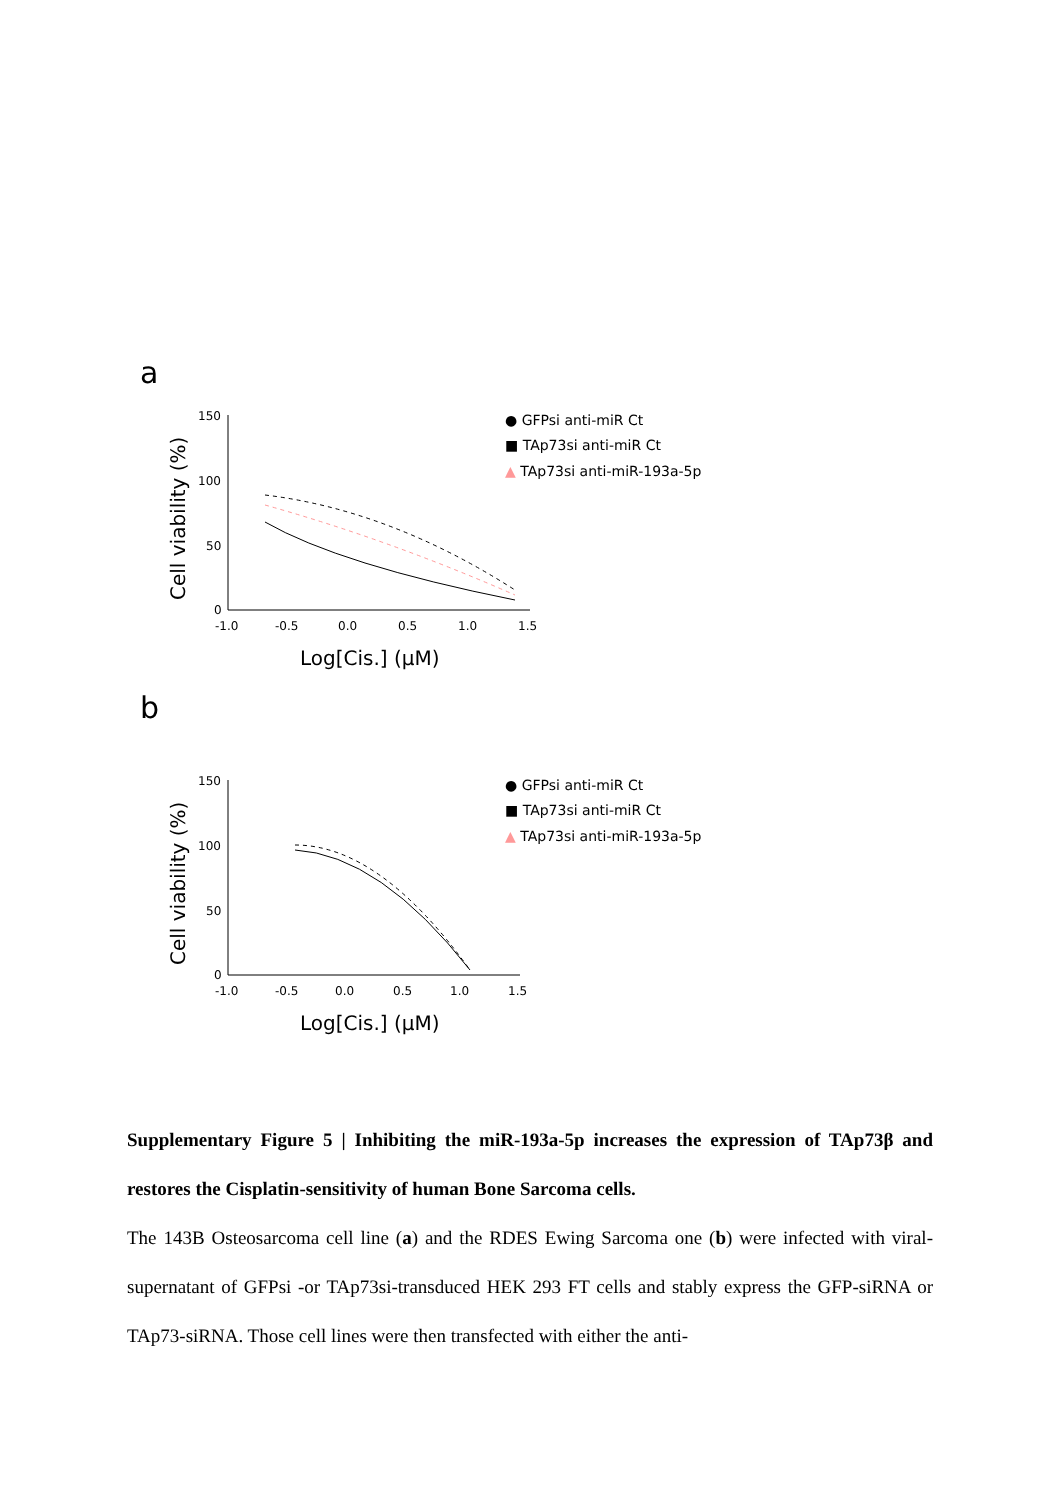a
Cell viability (%)
150
100
50
0
-1.0
-0.5
0.0
0.5
1.0
1.5
Log[Cis.] (µM)
● GFPsi anti-miR Ct
■ TAp73si anti-miR Ct
▲ TAp73si anti-miR-193a-5p
b
Cell viability (%)
150
100
50
0
-1.0
-0.5
0.0
0.5
1.0
1.5
Log[Cis.] (µM)
● GFPsi anti-miR Ct
■ TAp73si anti-miR Ct
▲ TAp73si anti-miR-193a-5p
Supplementary Figure 5 | Inhibiting the miR-193a-5p increases the expression of TAp73β and restores the Cisplatin-sensitivity of human Bone Sarcoma cells.
The 143B Osteosarcoma cell line (a) and the RDES Ewing Sarcoma one (b) were infected with viral-supernatant of GFPsi -or TAp73si-transduced HEK 293 FT cells and stably express the GFP-siRNA or TAp73-siRNA. Those cell lines were then transfected with either the anti-